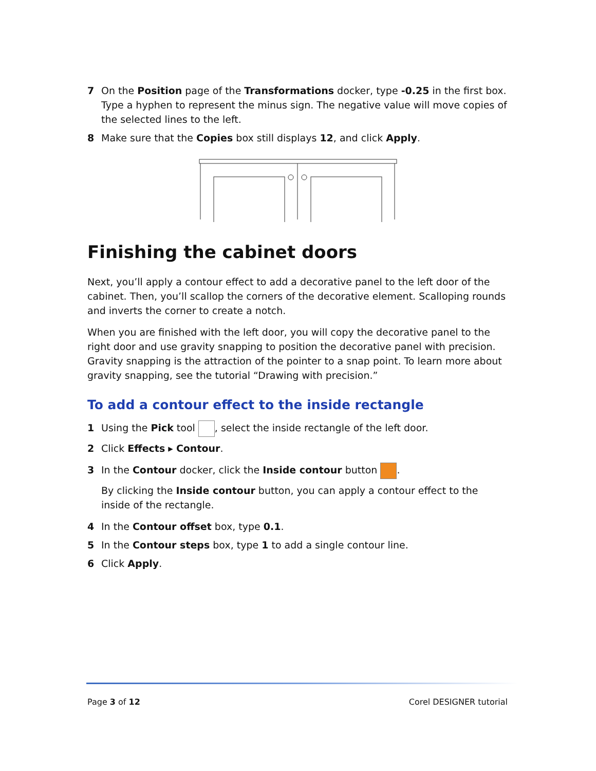7 On the Position page of the Transformations docker, type -0.25 in the first box. Type a hyphen to represent the minus sign. The negative value will move copies of the selected lines to the left.
8 Make sure that the Copies box still displays 12, and click Apply.
Finishing the cabinet doors
Next, you’ll apply a contour effect to add a decorative panel to the left door of the cabinet. Then, you’ll scallop the corners of the decorative element. Scalloping rounds and inverts the corner to create a notch.
When you are finished with the left door, you will copy the decorative panel to the right door and use gravity snapping to position the decorative panel with precision. Gravity snapping is the attraction of the pointer to a snap point. To learn more about gravity snapping, see the tutorial “Drawing with precision.”
To add a contour effect to the inside rectangle
1 Using the Pick tool , select the inside rectangle of the left door.
2 Click Effects ▸ Contour.
3 In the Contour docker, click the Inside contour button .
By clicking the Inside contour button, you can apply a contour effect to the inside of the rectangle.
4 In the Contour offset box, type 0.1.
5 In the Contour steps box, type 1 to add a single contour line.
6 Click Apply.
Page 3 of 12 Corel DESIGNER tutorial